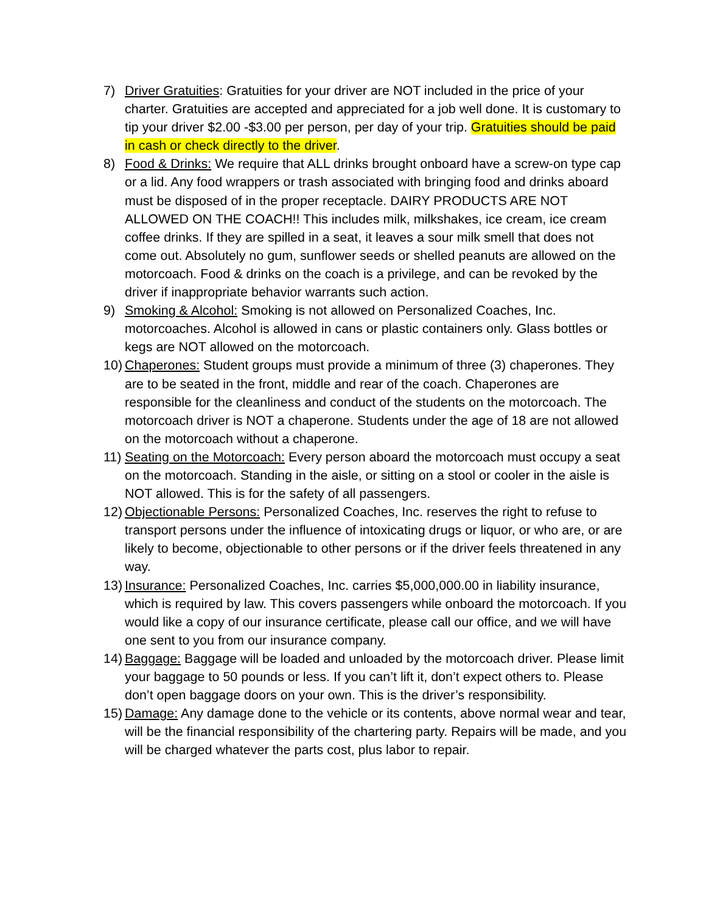7) Driver Gratuities: Gratuities for your driver are NOT included in the price of your charter. Gratuities are accepted and appreciated for a job well done. It is customary to tip your driver $2.00 -$3.00 per person, per day of your trip. Gratuities should be paid in cash or check directly to the driver.
8) Food & Drinks: We require that ALL drinks brought onboard have a screw-on type cap or a lid. Any food wrappers or trash associated with bringing food and drinks aboard must be disposed of in the proper receptacle. DAIRY PRODUCTS ARE NOT ALLOWED ON THE COACH!! This includes milk, milkshakes, ice cream, ice cream coffee drinks. If they are spilled in a seat, it leaves a sour milk smell that does not come out. Absolutely no gum, sunflower seeds or shelled peanuts are allowed on the motorcoach. Food & drinks on the coach is a privilege, and can be revoked by the driver if inappropriate behavior warrants such action.
9) Smoking & Alcohol: Smoking is not allowed on Personalized Coaches, Inc. motorcoaches. Alcohol is allowed in cans or plastic containers only. Glass bottles or kegs are NOT allowed on the motorcoach.
10)
Chaperones: Student groups must provide a minimum of three (3) chaperones. They are to be seated in the front, middle and rear of the coach. Chaperones are responsible for the cleanliness and conduct of the students on the motorcoach. The motorcoach driver is NOT a chaperone. Students under the age of 18 are not allowed on the motorcoach without a chaperone.
11)
Seating on the Motorcoach: Every person aboard the motorcoach must occupy a seat on the motorcoach. Standing in the aisle, or sitting on a stool or cooler in the aisle is NOT allowed. This is for the safety of all passengers.
12)
Objectionable Persons: Personalized Coaches, Inc. reserves the right to refuse to transport persons under the influence of intoxicating drugs or liquor, or who are, or are likely to become, objectionable to other persons or if the driver feels threatened in any way.
13)
Insurance: Personalized Coaches, Inc. carries $5,000,000.00 in liability insurance, which is required by law. This covers passengers while onboard the motorcoach. If you would like a copy of our insurance certificate, please call our office, and we will have one sent to you from our insurance company.
14)
Baggage: Baggage will be loaded and unloaded by the motorcoach driver. Please limit your baggage to 50 pounds or less. If you can’t lift it, don’t expect others to. Please don’t open baggage doors on your own. This is the driver’s responsibility.
15)
Damage: Any damage done to the vehicle or its contents, above normal wear and tear, will be the financial responsibility of the chartering party. Repairs will be made, and you will be charged whatever the parts cost, plus labor to repair.